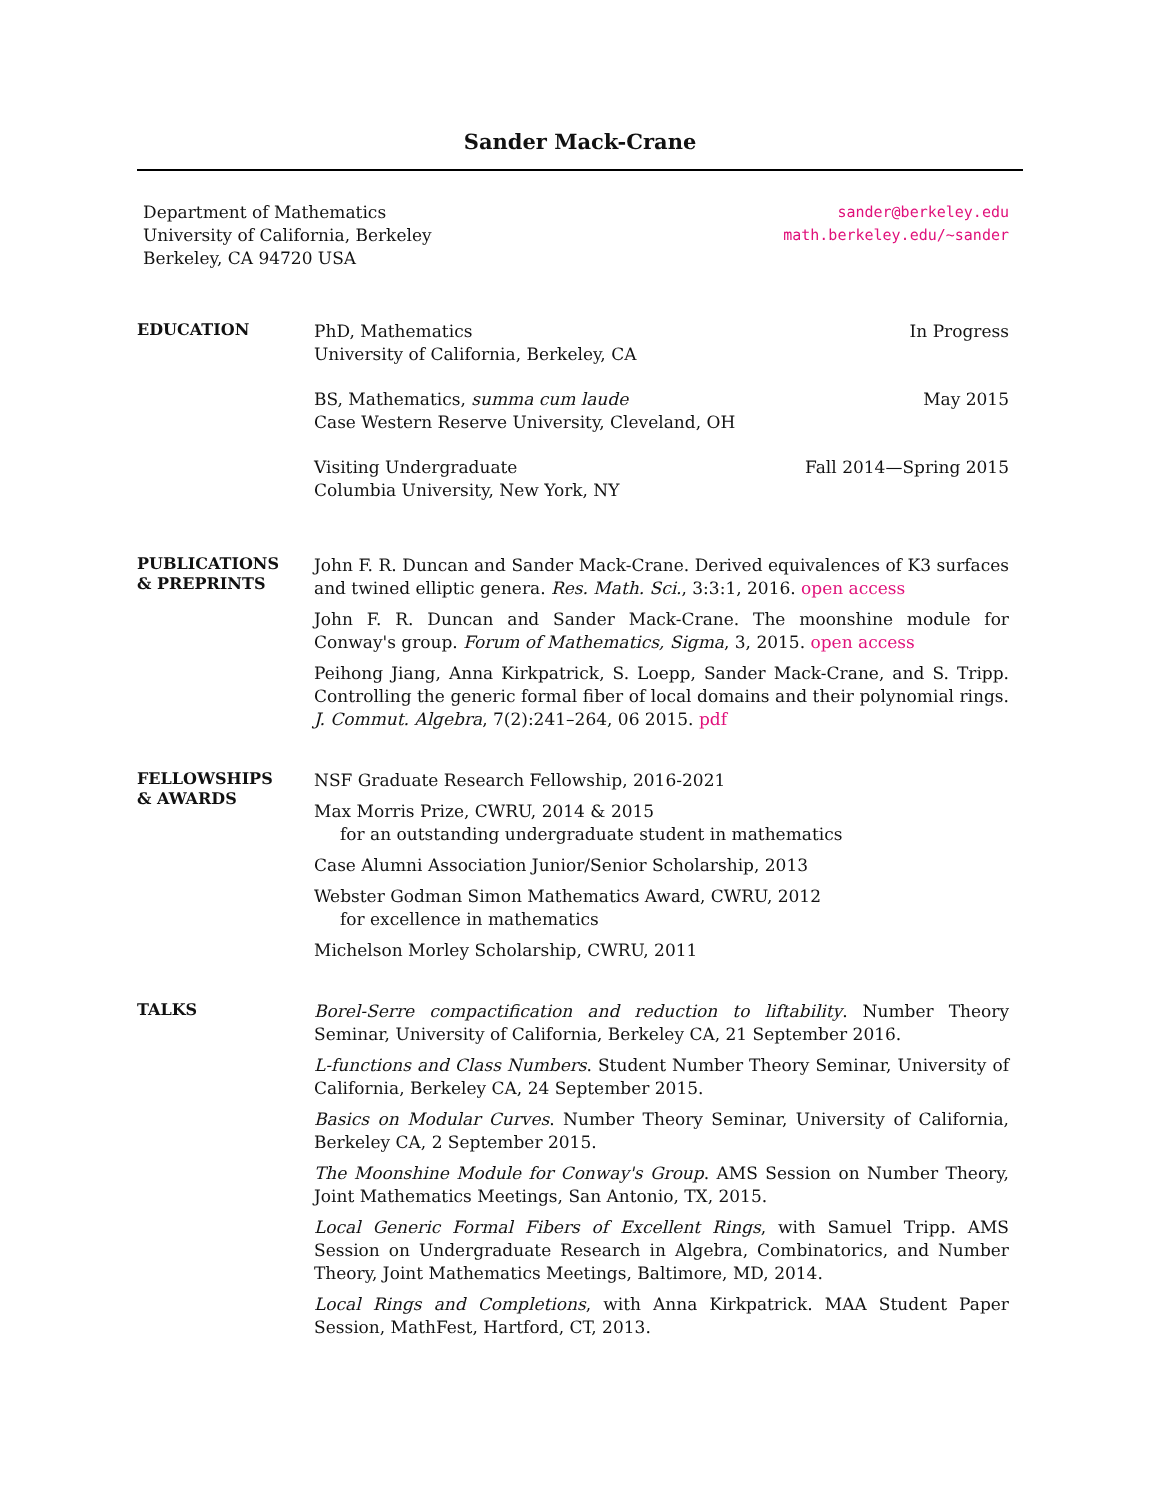Sander Mack-Crane
Department of Mathematics
University of California, Berkeley
Berkeley, CA 94720 USA
sander@berkeley.edu
math.berkeley.edu/~sander
EDUCATION
PhD, Mathematics
University of California, Berkeley, CA
In Progress
BS, Mathematics, summa cum laude
Case Western Reserve University, Cleveland, OH
May 2015
Visiting Undergraduate
Columbia University, New York, NY
Fall 2014—Spring 2015
PUBLICATIONS
& PREPRINTS
John F. R. Duncan and Sander Mack-Crane. Derived equivalences of K3 surfaces and twined elliptic genera. Res. Math. Sci., 3:3:1, 2016. open access
John F. R. Duncan and Sander Mack-Crane. The moonshine module for Conway's group. Forum of Mathematics, Sigma, 3, 2015. open access
Peihong Jiang, Anna Kirkpatrick, S. Loepp, Sander Mack-Crane, and S. Tripp. Controlling the generic formal fiber of local domains and their polynomial rings. J. Commut. Algebra, 7(2):241–264, 06 2015. pdf
FELLOWSHIPS
& AWARDS
NSF Graduate Research Fellowship, 2016-2021
Max Morris Prize, CWRU, 2014 & 2015
for an outstanding undergraduate student in mathematics
Case Alumni Association Junior/Senior Scholarship, 2013
Webster Godman Simon Mathematics Award, CWRU, 2012
for excellence in mathematics
Michelson Morley Scholarship, CWRU, 2011
TALKS
Borel-Serre compactification and reduction to liftability. Number Theory Seminar, University of California, Berkeley CA, 21 September 2016.
L-functions and Class Numbers. Student Number Theory Seminar, University of California, Berkeley CA, 24 September 2015.
Basics on Modular Curves. Number Theory Seminar, University of California, Berkeley CA, 2 September 2015.
The Moonshine Module for Conway's Group. AMS Session on Number Theory, Joint Mathematics Meetings, San Antonio, TX, 2015.
Local Generic Formal Fibers of Excellent Rings, with Samuel Tripp. AMS Session on Undergraduate Research in Algebra, Combinatorics, and Number Theory, Joint Mathematics Meetings, Baltimore, MD, 2014.
Local Rings and Completions, with Anna Kirkpatrick. MAA Student Paper Session, MathFest, Hartford, CT, 2013.